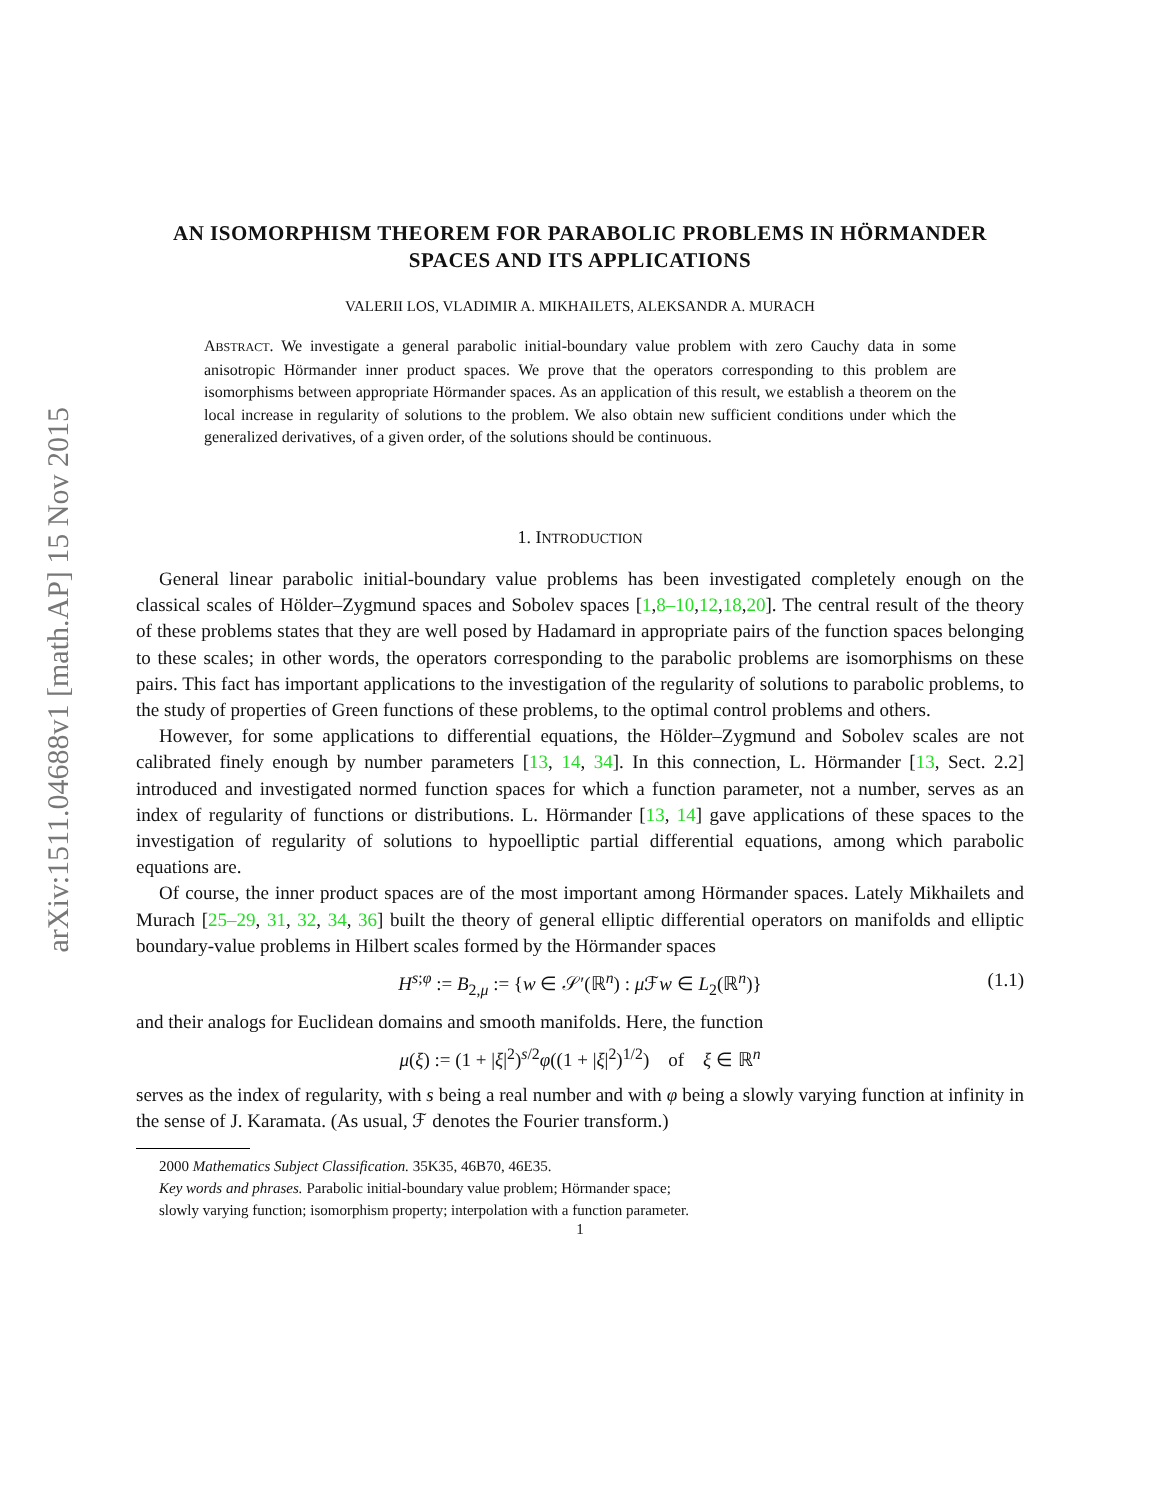arXiv:1511.04688v1 [math.AP] 15 Nov 2015
AN ISOMORPHISM THEOREM FOR PARABOLIC PROBLEMS IN HÖRMANDER SPACES AND ITS APPLICATIONS
VALERII LOS, VLADIMIR A. MIKHAILETS, ALEKSANDR A. MURACH
ABSTRACT. We investigate a general parabolic initial-boundary value problem with zero Cauchy data in some anisotropic Hörmander inner product spaces. We prove that the operators corresponding to this problem are isomorphisms between appropriate Hörmander spaces. As an application of this result, we establish a theorem on the local increase in regularity of solutions to the problem. We also obtain new sufficient conditions under which the generalized derivatives, of a given order, of the solutions should be continuous.
1. INTRODUCTION
General linear parabolic initial-boundary value problems has been investigated completely enough on the classical scales of Hölder–Zygmund spaces and Sobolev spaces [1,8–10,12,18,20]. The central result of the theory of these problems states that they are well posed by Hadamard in appropriate pairs of the function spaces belonging to these scales; in other words, the operators corresponding to the parabolic problems are isomorphisms on these pairs. This fact has important applications to the investigation of the regularity of solutions to parabolic problems, to the study of properties of Green functions of these problems, to the optimal control problems and others.
However, for some applications to differential equations, the Hölder–Zygmund and Sobolev scales are not calibrated finely enough by number parameters [13, 14, 34]. In this connection, L. Hörmander [13, Sect. 2.2] introduced and investigated normed function spaces for which a function parameter, not a number, serves as an index of regularity of functions or distributions. L. Hörmander [13, 14] gave applications of these spaces to the investigation of regularity of solutions to hypoelliptic partial differential equations, among which parabolic equations are.
Of course, the inner product spaces are of the most important among Hörmander spaces. Lately Mikhailets and Murach [25–29, 31, 32, 34, 36] built the theory of general elliptic differential operators on manifolds and elliptic boundary-value problems in Hilbert scales formed by the Hörmander spaces
H<sup>s;φ</sup> := B<sub>2,μ</sub> := {w ∈ 𝒮′(ℝ<sup>n</sup>) : μ ℱw ∈ L<sub>2</sub>(ℝ<sup>n</sup>)} (1.1)
and their analogs for Euclidean domains and smooth manifolds. Here, the function
μ(ξ) := (1 + |ξ|<sup>2</sup>)<sup>s/2</sup>φ((1 + |ξ|<sup>2</sup>)<sup>1/2</sup>) of ξ ∈ ℝ<sup>n</sup>
serves as the index of regularity, with s being a real number and with φ being a slowly varying function at infinity in the sense of J. Karamata. (As usual, ℱ denotes the Fourier transform.)
2000 Mathematics Subject Classification. 35K35, 46B70, 46E35.
Key words and phrases. Parabolic initial-boundary value problem; Hörmander space;
slowly varying function; isomorphism property; interpolation with a function parameter.
1